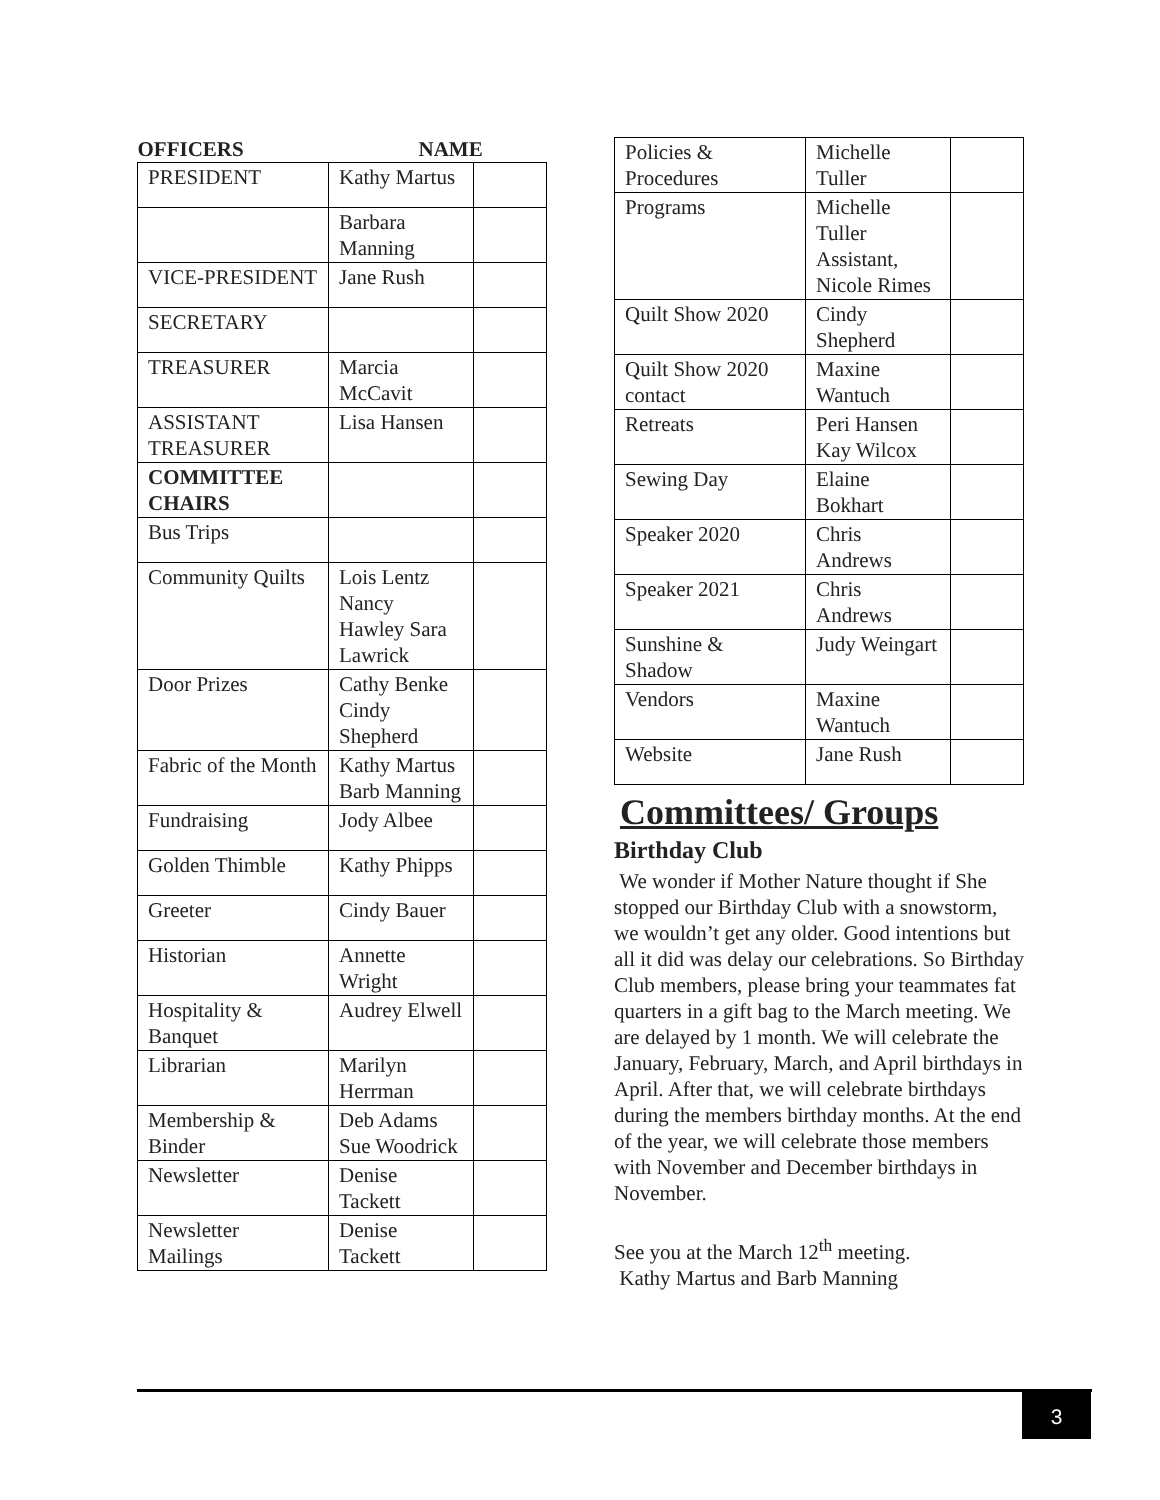| OFFICERS | NAME | |
| --- | --- | --- |
| PRESIDENT | Kathy Martus | |
| | Barbara Manning | |
| VICE-PRESIDENT | Jane Rush | |
| SECRETARY | | |
| TREASURER | Marcia McCavit | |
| ASSISTANT TREASURER | Lisa Hansen | |
| COMMITTEE CHAIRS | | |
| Bus Trips | | |
| Community Quilts | Lois Lentz Nancy Hawley Sara Lawrick | |
| Door Prizes | Cathy Benke Cindy Shepherd | |
| Fabric of the Month | Kathy Martus Barb Manning | |
| Fundraising | Jody Albee | |
| Golden Thimble | Kathy Phipps | |
| Greeter | Cindy Bauer | |
| Historian | Annette Wright | |
| Hospitality & Banquet | Audrey Elwell | |
| Librarian | Marilyn Herrman | |
| Membership & Binder | Deb Adams Sue Woodrick | |
| Newsletter | Denise Tackett | |
| Newsletter Mailings | Denise Tackett | |
| Policies & Procedures | Michelle Tuller | |
| Programs | Michelle Tuller Assistant, Nicole Rimes | |
| Quilt Show 2020 | Cindy Shepherd | |
| Quilt Show 2020 contact | Maxine Wantuch | |
| Retreats | Peri Hansen Kay Wilcox | |
| Sewing Day | Elaine Bokhart | |
| Speaker 2020 | Chris Andrews | |
| Speaker 2021 | Chris Andrews | |
| Sunshine & Shadow | Judy Weingart | |
| Vendors | Maxine Wantuch | |
| Website | Jane Rush | |
Committees/ Groups
Birthday Club
We wonder if Mother Nature thought if She stopped our Birthday Club with a snowstorm, we wouldn’t get any older. Good intentions but all it did was delay our celebrations. So Birthday Club members, please bring your teammates fat quarters in a gift bag to the March meeting. We are delayed by 1 month. We will celebrate the January, February, March, and April birthdays in April. After that, we will celebrate birthdays during the members birthday months. At the end of the year, we will celebrate those members with November and December birthdays in November.
See you at the March 12<sup>th</sup> meeting.
Kathy Martus and Barb Manning
3